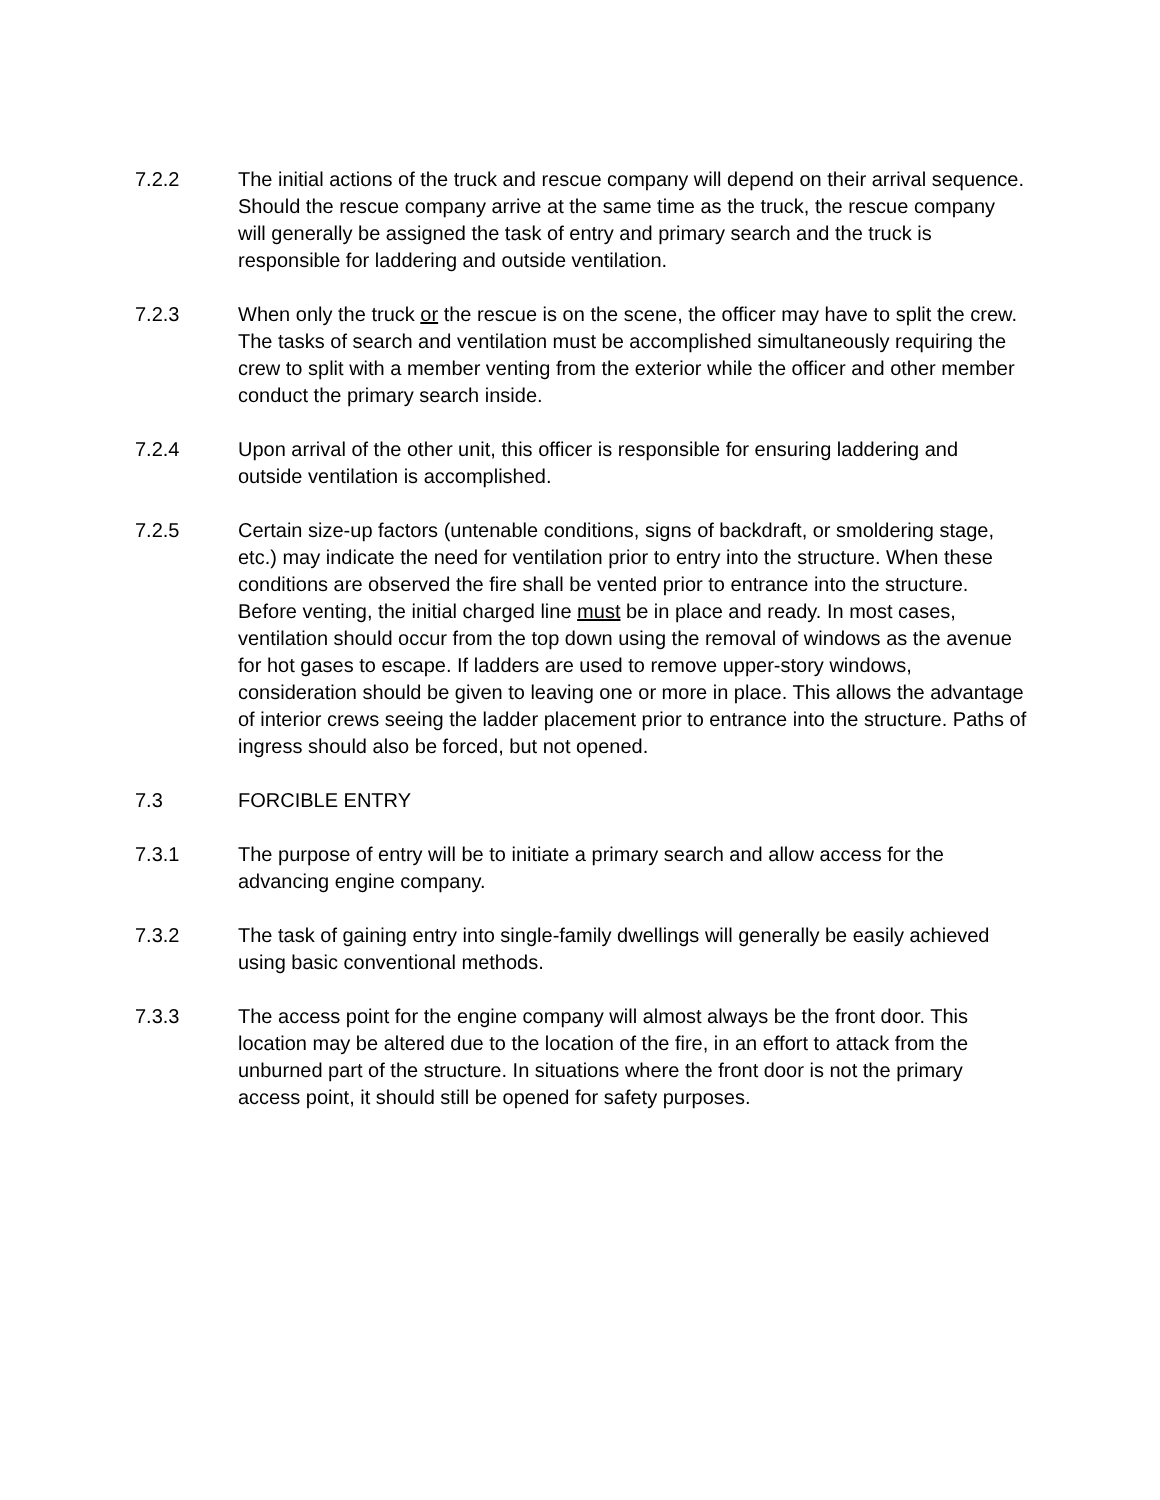7.2.2 The initial actions of the truck and rescue company will depend on their arrival sequence. Should the rescue company arrive at the same time as the truck, the rescue company will generally be assigned the task of entry and primary search and the truck is responsible for laddering and outside ventilation.
7.2.3 When only the truck or the rescue is on the scene, the officer may have to split the crew. The tasks of search and ventilation must be accomplished simultaneously requiring the crew to split with a member venting from the exterior while the officer and other member conduct the primary search inside.
7.2.4 Upon arrival of the other unit, this officer is responsible for ensuring laddering and outside ventilation is accomplished.
7.2.5 Certain size-up factors (untenable conditions, signs of backdraft, or smoldering stage, etc.) may indicate the need for ventilation prior to entry into the structure. When these conditions are observed the fire shall be vented prior to entrance into the structure. Before venting, the initial charged line must be in place and ready. In most cases, ventilation should occur from the top down using the removal of windows as the avenue for hot gases to escape. If ladders are used to remove upper-story windows, consideration should be given to leaving one or more in place. This allows the advantage of interior crews seeing the ladder placement prior to entrance into the structure. Paths of ingress should also be forced, but not opened.
7.3 FORCIBLE ENTRY
7.3.1 The purpose of entry will be to initiate a primary search and allow access for the advancing engine company.
7.3.2 The task of gaining entry into single-family dwellings will generally be easily achieved using basic conventional methods.
7.3.3 The access point for the engine company will almost always be the front door. This location may be altered due to the location of the fire, in an effort to attack from the unburned part of the structure. In situations where the front door is not the primary access point, it should still be opened for safety purposes.